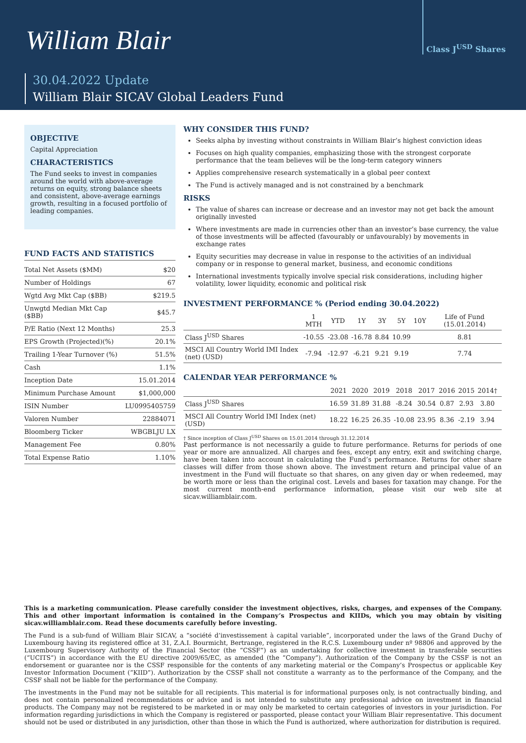William Blair
Class J<sup>USD</sup> Shares
30.04.2022 Update
William Blair SICAV Global Leaders Fund
OBJECTIVE
Capital Appreciation
CHARACTERISTICS
The Fund seeks to invest in companies around the world with above-average returns on equity, strong balance sheets and consistent, above-average earnings growth, resulting in a focused portfolio of leading companies.
FUND FACTS AND STATISTICS
| Total Net Assets ($MM) | $20 |
| Number of Holdings | 67 |
| Wgtd Avg Mkt Cap ($BB) | $219.5 |
| Unwgtd Median Mkt Cap ($BB) | $45.7 |
| P/E Ratio (Next 12 Months) | 25.3 |
| EPS Growth (Projected)(%) | 20.1% |
| Trailing 1-Year Turnover (%) | 51.5% |
| Cash | 1.1% |
| Inception Date | 15.01.2014 |
| Minimum Purchase Amount | $1,000,000 |
| ISIN Number | LU0995405759 |
| Valoren Number | 22884071 |
| Bloomberg Ticker | WBGBLJU LX |
| Management Fee | 0.80% |
| Total Expense Ratio | 1.10% |
WHY CONSIDER THIS FUND?
Seeks alpha by investing without constraints in William Blair’s highest conviction ideas
Focuses on high quality companies, emphasizing those with the strongest corporate performance that the team believes will be the long-term category winners
Applies comprehensive research systematically in a global peer context
The Fund is actively managed and is not constrained by a benchmark
RISKS
The value of shares can increase or decrease and an investor may not get back the amount originally invested
Where investments are made in currencies other than an investor’s base currency, the value of those investments will be affected (favourably or unfavourably) by movements in exchange rates
Equity securities may decrease in value in response to the activities of an individual company or in response to general market, business, and economic conditions
International investments typically involve special risk considerations, including higher volatility, lower liquidity, economic and political risk
INVESTMENT PERFORMANCE % (Period ending 30.04.2022)
| | 1 MTH | YTD | 1Y | 3Y | 5Y | 10Y | Life of Fund (15.01.2014) |
| --- | --- | --- | --- | --- | --- | --- | --- |
| Class J<sup>USD</sup> Shares | -10.55 | -23.08 | -16.78 | 8.84 | 10.99 | | 8.81 |
| MSCI All Country World IMI Index (net) (USD) | -7.94 | -12.97 | -6.21 | 9.21 | 9.19 | | 7.74 |
CALENDAR YEAR PERFORMANCE %
| | 2021 | 2020 | 2019 | 2018 | 2017 | 2016 | 2015 | 2014† | |
| --- | --- | --- | --- | --- | --- | --- | --- | --- | --- |
| Class J<sup>USD</sup> Shares | 16.59 | 31.89 | 31.88 | -8.24 | 30.54 | 0.87 | 2.93 | 3.80 | |
| MSCI All Country World IMI Index (net) (USD) | 18.22 | 16.25 | 26.35 | -10.08 | 23.95 | 8.36 | -2.19 | 3.94 | |
† Since inception of Class J<sup>USD</sup> Shares on 15.01.2014 through 31.12.2014
Past performance is not necessarily a guide to future performance. Returns for periods of one year or more are annualized. All charges and fees, except any entry, exit and switching charge, have been taken into account in calculating the Fund’s performance. Returns for other share classes will differ from those shown above. The investment return and principal value of an investment in the Fund will fluctuate so that shares, on any given day or when redeemed, may be worth more or less than the original cost. Levels and bases for taxation may change. For the most current month-end performance information, please visit our web site at sicav.williamblair.com.
This is a marketing communication. Please carefully consider the investment objectives, risks, charges, and expenses of the Company. This and other important information is contained in the Company’s Prospectus and KIIDs, which you may obtain by visiting sicav.williamblair.com. Read these documents carefully before investing.
The Fund is a sub-fund of William Blair SICAV, a “société d’investissement à capital variable”, incorporated under the laws of the Grand Duchy of Luxembourg having its registered office at 31, Z.A.I. Bourmicht, Bertrange, registered in the R.C.S. Luxembourg under nº 98806 and approved by the Luxembourg Supervisory Authority of the Financial Sector (the “CSSF”) as an undertaking for collective investment in transferable securities (“UCITS”) in accordance with the EU directive 2009/65/EC, as amended (the “Company”). Authorization of the Company by the CSSF is not an endorsement or guarantee nor is the CSSF responsible for the contents of any marketing material or the Company’s Prospectus or applicable Key Investor Information Document (“KIID”). Authorization by the CSSF shall not constitute a warranty as to the performance of the Company, and the CSSF shall not be liable for the performance of the Company.
The investments in the Fund may not be suitable for all recipients. This material is for informational purposes only, is not contractually binding, and does not contain personalized recommendations or advice and is not intended to substitute any professional advice on investment in financial products. The Company may not be registered to be marketed in or may only be marketed to certain categories of investors in your jurisdiction. For information regarding jurisdictions in which the Company is registered or passported, please contact your William Blair representative. This document should not be used or distributed in any jurisdiction, other than those in which the Fund is authorized, where authorization for distribution is required.